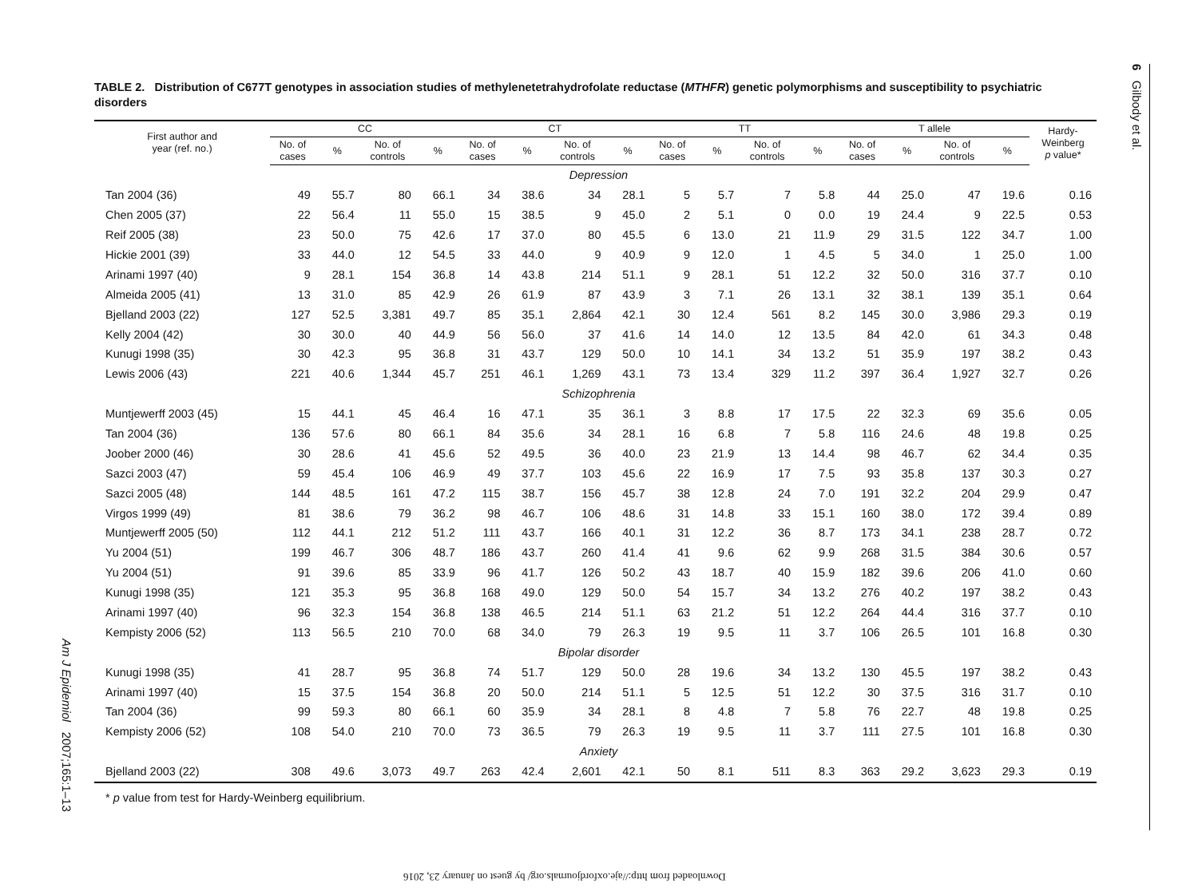6 Gilbody et al.
TABLE 2. Distribution of C677T genotypes in association studies of methylenetetrahydrofolate reductase (MTHFR) genetic polymorphisms and susceptibility to psychiatric disorders
| First author and year (ref. no.) | CC | | | | CT | | | | TT | | | | T allele | | | | Hardy- Weinberg p value* |
| --- | --- | --- | --- | --- | --- | --- | --- | --- | --- | --- | --- | --- | --- | --- | --- | --- | --- |
| | No. of cases | % | No. of controls | % | No. of cases | % | No. of controls | % | No. of cases | % | No. of controls | % | No. of cases | % | No. of controls | % | |
| Depression | | | | | | | | | | | | | | | | | |
| Tan 2004 (36) | 49 | 55.7 | 80 | 66.1 | 34 | 38.6 | 34 | 28.1 | 5 | 5.7 | 7 | 5.8 | 44 | 25.0 | 47 | 19.6 | 0.16 |
| Chen 2005 (37) | 22 | 56.4 | 11 | 55.0 | 15 | 38.5 | 9 | 45.0 | 2 | 5.1 | 0 | 0.0 | 19 | 24.4 | 9 | 22.5 | 0.53 |
| Reif 2005 (38) | 23 | 50.0 | 75 | 42.6 | 17 | 37.0 | 80 | 45.5 | 6 | 13.0 | 21 | 11.9 | 29 | 31.5 | 122 | 34.7 | 1.00 |
| Hickie 2001 (39) | 33 | 44.0 | 12 | 54.5 | 33 | 44.0 | 9 | 40.9 | 9 | 12.0 | 1 | 4.5 | 5 | 34.0 | 1 | 25.0 | 1.00 |
| Arinami 1997 (40) | 9 | 28.1 | 154 | 36.8 | 14 | 43.8 | 214 | 51.1 | 9 | 28.1 | 51 | 12.2 | 32 | 50.0 | 316 | 37.7 | 0.10 |
| Almeida 2005 (41) | 13 | 31.0 | 85 | 42.9 | 26 | 61.9 | 87 | 43.9 | 3 | 7.1 | 26 | 13.1 | 32 | 38.1 | 139 | 35.1 | 0.64 |
| Bjelland 2003 (22) | 127 | 52.5 | 3,381 | 49.7 | 85 | 35.1 | 2,864 | 42.1 | 30 | 12.4 | 561 | 8.2 | 145 | 30.0 | 3,986 | 29.3 | 0.19 |
| Kelly 2004 (42) | 30 | 30.0 | 40 | 44.9 | 56 | 56.0 | 37 | 41.6 | 14 | 14.0 | 12 | 13.5 | 84 | 42.0 | 61 | 34.3 | 0.48 |
| Kunugi 1998 (35) | 30 | 42.3 | 95 | 36.8 | 31 | 43.7 | 129 | 50.0 | 10 | 14.1 | 34 | 13.2 | 51 | 35.9 | 197 | 38.2 | 0.43 |
| Lewis 2006 (43) | 221 | 40.6 | 1,344 | 45.7 | 251 | 46.1 | 1,269 | 43.1 | 73 | 13.4 | 329 | 11.2 | 397 | 36.4 | 1,927 | 32.7 | 0.26 |
| Schizophrenia | | | | | | | | | | | | | | | | | |
| Muntjewerff 2003 (45) | 15 | 44.1 | 45 | 46.4 | 16 | 47.1 | 35 | 36.1 | 3 | 8.8 | 17 | 17.5 | 22 | 32.3 | 69 | 35.6 | 0.05 |
| Tan 2004 (36) | 136 | 57.6 | 80 | 66.1 | 84 | 35.6 | 34 | 28.1 | 16 | 6.8 | 7 | 5.8 | 116 | 24.6 | 48 | 19.8 | 0.25 |
| Joober 2000 (46) | 30 | 28.6 | 41 | 45.6 | 52 | 49.5 | 36 | 40.0 | 23 | 21.9 | 13 | 14.4 | 98 | 46.7 | 62 | 34.4 | 0.35 |
| Sazci 2003 (47) | 59 | 45.4 | 106 | 46.9 | 49 | 37.7 | 103 | 45.6 | 22 | 16.9 | 17 | 7.5 | 93 | 35.8 | 137 | 30.3 | 0.27 |
| Sazci 2005 (48) | 144 | 48.5 | 161 | 47.2 | 115 | 38.7 | 156 | 45.7 | 38 | 12.8 | 24 | 7.0 | 191 | 32.2 | 204 | 29.9 | 0.47 |
| Virgos 1999 (49) | 81 | 38.6 | 79 | 36.2 | 98 | 46.7 | 106 | 48.6 | 31 | 14.8 | 33 | 15.1 | 160 | 38.0 | 172 | 39.4 | 0.89 |
| Muntjewerff 2005 (50) | 112 | 44.1 | 212 | 51.2 | 111 | 43.7 | 166 | 40.1 | 31 | 12.2 | 36 | 8.7 | 173 | 34.1 | 238 | 28.7 | 0.72 |
| Yu 2004 (51) | 199 | 46.7 | 306 | 48.7 | 186 | 43.7 | 260 | 41.4 | 41 | 9.6 | 62 | 9.9 | 268 | 31.5 | 384 | 30.6 | 0.57 |
| Yu 2004 (51) | 91 | 39.6 | 85 | 33.9 | 96 | 41.7 | 126 | 50.2 | 43 | 18.7 | 40 | 15.9 | 182 | 39.6 | 206 | 41.0 | 0.60 |
| Kunugi 1998 (35) | 121 | 35.3 | 95 | 36.8 | 168 | 49.0 | 129 | 50.0 | 54 | 15.7 | 34 | 13.2 | 276 | 40.2 | 197 | 38.2 | 0.43 |
| Arinami 1997 (40) | 96 | 32.3 | 154 | 36.8 | 138 | 46.5 | 214 | 51.1 | 63 | 21.2 | 51 | 12.2 | 264 | 44.4 | 316 | 37.7 | 0.10 |
| Kempisty 2006 (52) | 113 | 56.5 | 210 | 70.0 | 68 | 34.0 | 79 | 26.3 | 19 | 9.5 | 11 | 3.7 | 106 | 26.5 | 101 | 16.8 | 0.30 |
| Bipolar disorder | | | | | | | | | | | | | | | | | |
| Kunugi 1998 (35) | 41 | 28.7 | 95 | 36.8 | 74 | 51.7 | 129 | 50.0 | 28 | 19.6 | 34 | 13.2 | 130 | 45.5 | 197 | 38.2 | 0.43 |
| Arinami 1997 (40) | 15 | 37.5 | 154 | 36.8 | 20 | 50.0 | 214 | 51.1 | 5 | 12.5 | 51 | 12.2 | 30 | 37.5 | 316 | 31.7 | 0.10 |
| Tan 2004 (36) | 99 | 59.3 | 80 | 66.1 | 60 | 35.9 | 34 | 28.1 | 8 | 4.8 | 7 | 5.8 | 76 | 22.7 | 48 | 19.8 | 0.25 |
| Kempisty 2006 (52) | 108 | 54.0 | 210 | 70.0 | 73 | 36.5 | 79 | 26.3 | 19 | 9.5 | 11 | 3.7 | 111 | 27.5 | 101 | 16.8 | 0.30 |
| Anxiety | | | | | | | | | | | | | | | | | |
| Bjelland 2003 (22) | 308 | 49.6 | 3,073 | 49.7 | 263 | 42.4 | 2,601 | 42.1 | 50 | 8.1 | 511 | 8.3 | 363 | 29.2 | 3,623 | 29.3 | 0.19 |
* p value from test for Hardy-Weinberg equilibrium.
Am J Epidemiol 2007;165:1–13
Downloaded from http://aje.oxfordjournals.org/ by guest on January 23, 2016